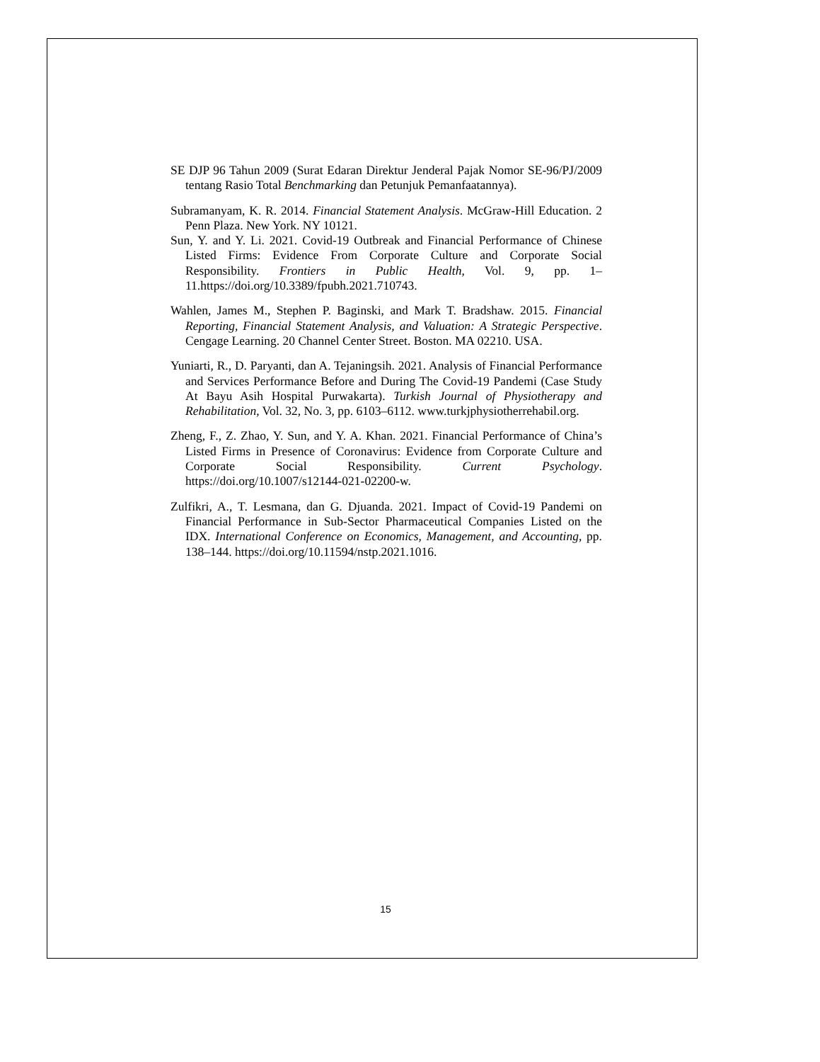SE DJP 96 Tahun 2009 (Surat Edaran Direktur Jenderal Pajak Nomor SE-96/PJ/2009 tentang Rasio Total Benchmarking dan Petunjuk Pemanfaatannya).
Subramanyam, K. R. 2014. Financial Statement Analysis. McGraw-Hill Education. 2 Penn Plaza. New York. NY 10121.
Sun, Y. and Y. Li. 2021. Covid-19 Outbreak and Financial Performance of Chinese Listed Firms: Evidence From Corporate Culture and Corporate Social Responsibility. Frontiers in Public Health, Vol. 9, pp. 1–11.https://doi.org/10.3389/fpubh.2021.710743.
Wahlen, James M., Stephen P. Baginski, and Mark T. Bradshaw. 2015. Financial Reporting, Financial Statement Analysis, and Valuation: A Strategic Perspective. Cengage Learning. 20 Channel Center Street. Boston. MA 02210. USA.
Yuniarti, R., D. Paryanti, dan A. Tejaningsih. 2021. Analysis of Financial Performance and Services Performance Before and During The Covid-19 Pandemi (Case Study At Bayu Asih Hospital Purwakarta). Turkish Journal of Physiotherapy and Rehabilitation, Vol. 32, No. 3, pp. 6103–6112. www.turkjphysiotherrehabil.org.
Zheng, F., Z. Zhao, Y. Sun, and Y. A. Khan. 2021. Financial Performance of China’s Listed Firms in Presence of Coronavirus: Evidence from Corporate Culture and Corporate Social Responsibility. Current Psychology. https://doi.org/10.1007/s12144-021-02200-w.
Zulfikri, A., T. Lesmana, dan G. Djuanda. 2021. Impact of Covid-19 Pandemi on Financial Performance in Sub-Sector Pharmaceutical Companies Listed on the IDX. International Conference on Economics, Management, and Accounting, pp. 138–144. https://doi.org/10.11594/nstp.2021.1016.
15